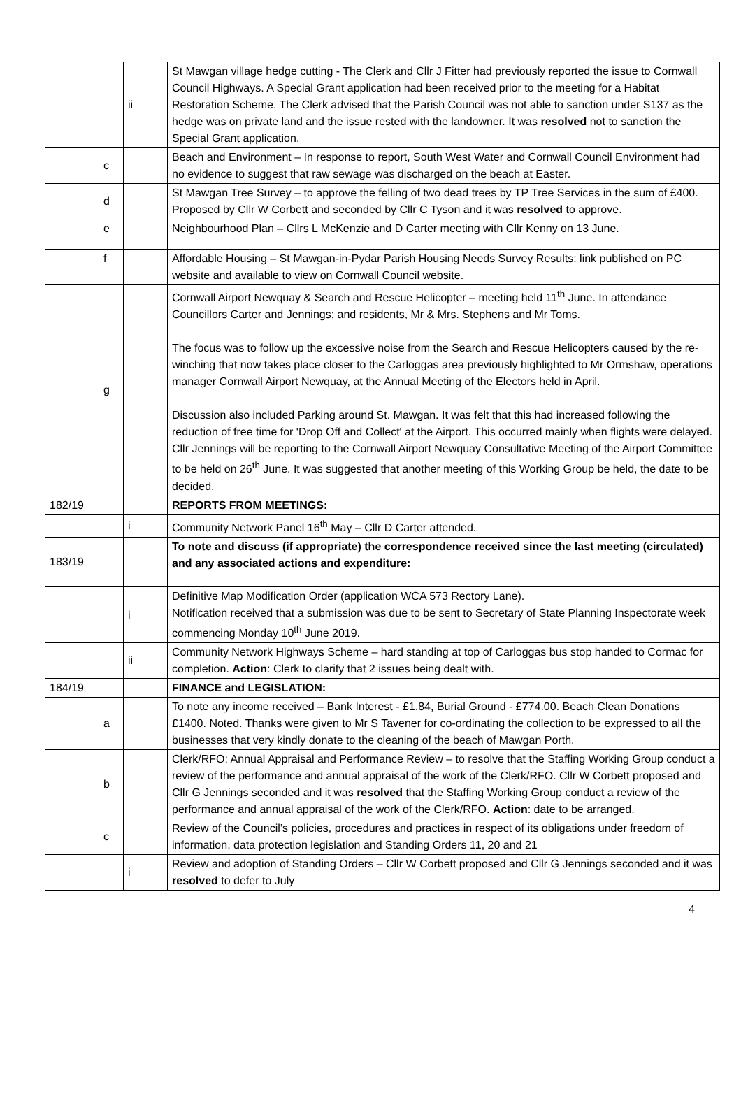| | | ii | St Mawgan village hedge cutting - The Clerk and Cllr J Fitter had previously reported the issue to Cornwall Council Highways. A Special Grant application had been received prior to the meeting for a Habitat Restoration Scheme. The Clerk advised that the Parish Council was not able to sanction under S137 as the hedge was on private land and the issue rested with the landowner. It was resolved not to sanction the Special Grant application. |
| | c | | Beach and Environment – In response to report, South West Water and Cornwall Council Environment had no evidence to suggest that raw sewage was discharged on the beach at Easter. |
| | d | | St Mawgan Tree Survey – to approve the felling of two dead trees by TP Tree Services in the sum of £400. Proposed by Cllr W Corbett and seconded by Cllr C Tyson and it was resolved to approve. |
| | e | | Neighbourhood Plan – Cllrs L McKenzie and D Carter meeting with Cllr Kenny on 13 June. |
| | f | | Affordable Housing – St Mawgan-in-Pydar Parish Housing Needs Survey Results: link published on PC website and available to view on Cornwall Council website. |
| | g | | Cornwall Airport Newquay & Search and Rescue Helicopter – meeting held 11<sup>th</sup> June. In attendance Councillors Carter and Jennings; and residents, Mr & Mrs. Stephens and Mr Toms. The focus was to follow up the excessive noise from the Search and Rescue Helicopters caused by the re-winching that now takes place closer to the Carloggas area previously highlighted to Mr Ormshaw, operations manager Cornwall Airport Newquay, at the Annual Meeting of the Electors held in April. Discussion also included Parking around St. Mawgan. It was felt that this had increased following the reduction of free time for 'Drop Off and Collect' at the Airport. This occurred mainly when flights were delayed. Cllr Jennings will be reporting to the Cornwall Airport Newquay Consultative Meeting of the Airport Committee to be held on 26<sup>th</sup> June. It was suggested that another meeting of this Working Group be held, the date to be decided. |
| 182/19 | | | REPORTS FROM MEETINGS: |
| | | i | Community Network Panel 16<sup>th</sup> May – Cllr D Carter attended. |
| 183/19 | | | To note and discuss (if appropriate) the correspondence received since the last meeting (circulated) and any associated actions and expenditure: |
| | | i | Definitive Map Modification Order (application WCA 573 Rectory Lane). Notification received that a submission was due to be sent to Secretary of State Planning Inspectorate week commencing Monday 10<sup>th</sup> June 2019. |
| | | ii | Community Network Highways Scheme – hard standing at top of Carloggas bus stop handed to Cormac for completion. Action : Clerk to clarify that 2 issues being dealt with. |
| 184/19 | | | FINANCE and LEGISLATION: |
| | a | | To note any income received – Bank Interest - £1.84, Burial Ground - £774.00. Beach Clean Donations £1400. Noted. Thanks were given to Mr S Tavener for co-ordinating the collection to be expressed to all the businesses that very kindly donate to the cleaning of the beach of Mawgan Porth. |
| | b | | Clerk/RFO: Annual Appraisal and Performance Review – to resolve that the Staffing Working Group conduct a review of the performance and annual appraisal of the work of the Clerk/RFO. Cllr W Corbett proposed and Cllr G Jennings seconded and it was resolved that the Staffing Working Group conduct a review of the performance and annual appraisal of the work of the Clerk/RFO. Action : date to be arranged. |
| | c | | Review of the Council’s policies, procedures and practices in respect of its obligations under freedom of information, data protection legislation and Standing Orders 11, 20 and 21 |
| | | i | Review and adoption of Standing Orders – Cllr W Corbett proposed and Cllr G Jennings seconded and it was resolved to defer to July |
4